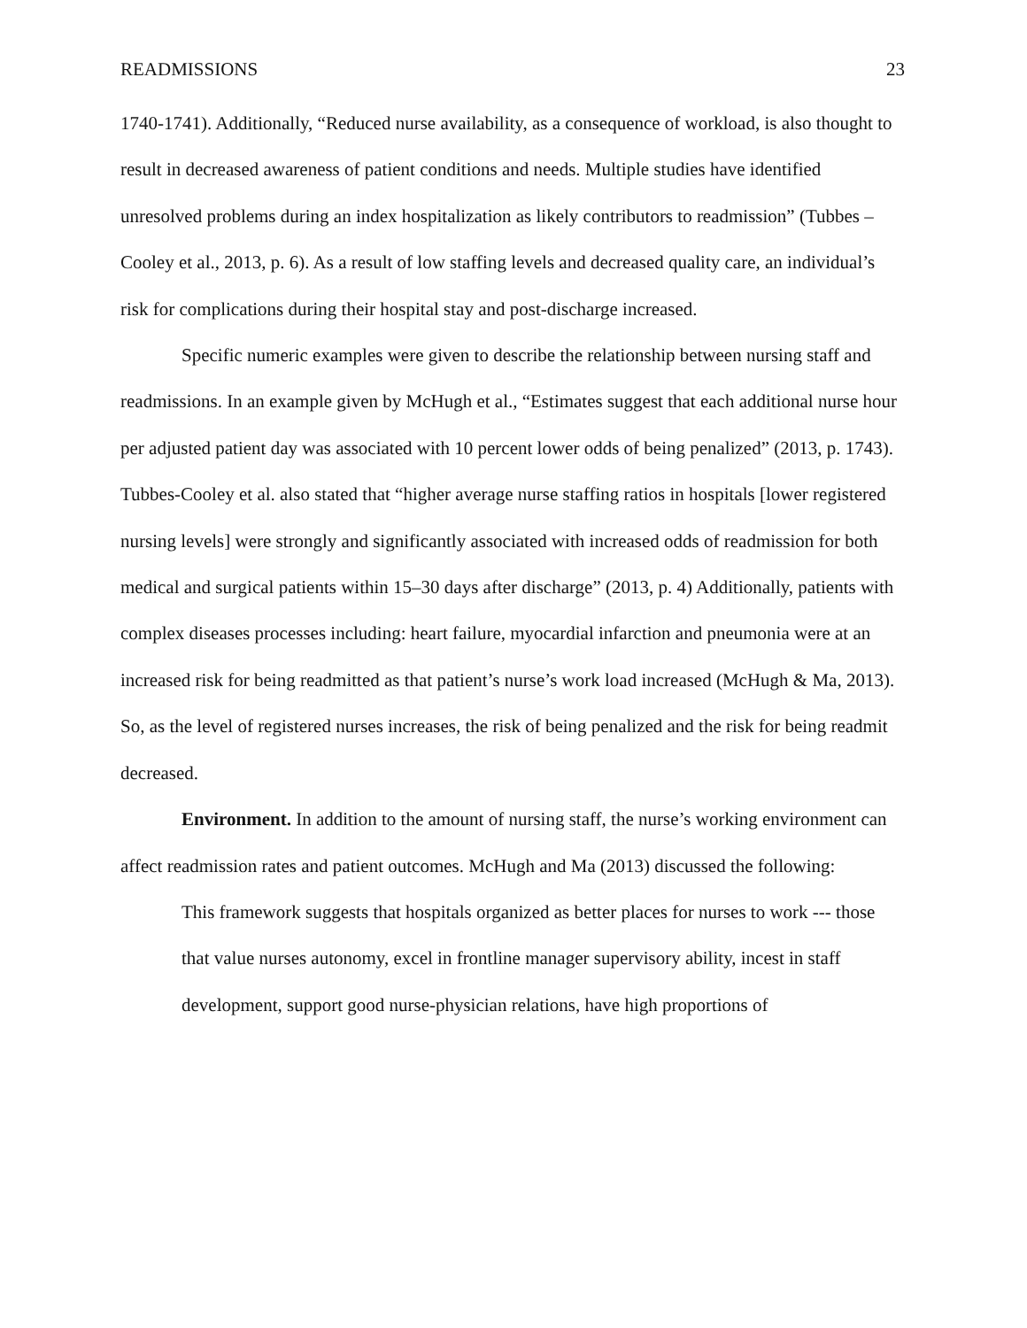READMISSIONS 23
1740-1741). Additionally, “Reduced nurse availability, as a consequence of workload, is also thought to result in decreased awareness of patient conditions and needs. Multiple studies have identified unresolved problems during an index hospitalization as likely contributors to readmission” (Tubbes – Cooley et al., 2013, p. 6). As a result of low staffing levels and decreased quality care, an individual’s risk for complications during their hospital stay and post-discharge increased.
Specific numeric examples were given to describe the relationship between nursing staff and readmissions. In an example given by McHugh et al., “Estimates suggest that each additional nurse hour per adjusted patient day was associated with 10 percent lower odds of being penalized” (2013, p. 1743). Tubbes-Cooley et al. also stated that “higher average nurse staffing ratios in hospitals [lower registered nursing levels] were strongly and significantly associated with increased odds of readmission for both medical and surgical patients within 15–30 days after discharge” (2013, p. 4) Additionally, patients with complex diseases processes including: heart failure, myocardial infarction and pneumonia were at an increased risk for being readmitted as that patient’s nurse’s work load increased (McHugh & Ma, 2013). So, as the level of registered nurses increases, the risk of being penalized and the risk for being readmit decreased.
Environment. In addition to the amount of nursing staff, the nurse’s working environment can affect readmission rates and patient outcomes. McHugh and Ma (2013) discussed the following:
This framework suggests that hospitals organized as better places for nurses to work --- those that value nurses autonomy, excel in frontline manager supervisory ability, incest in staff development, support good nurse-physician relations, have high proportions of